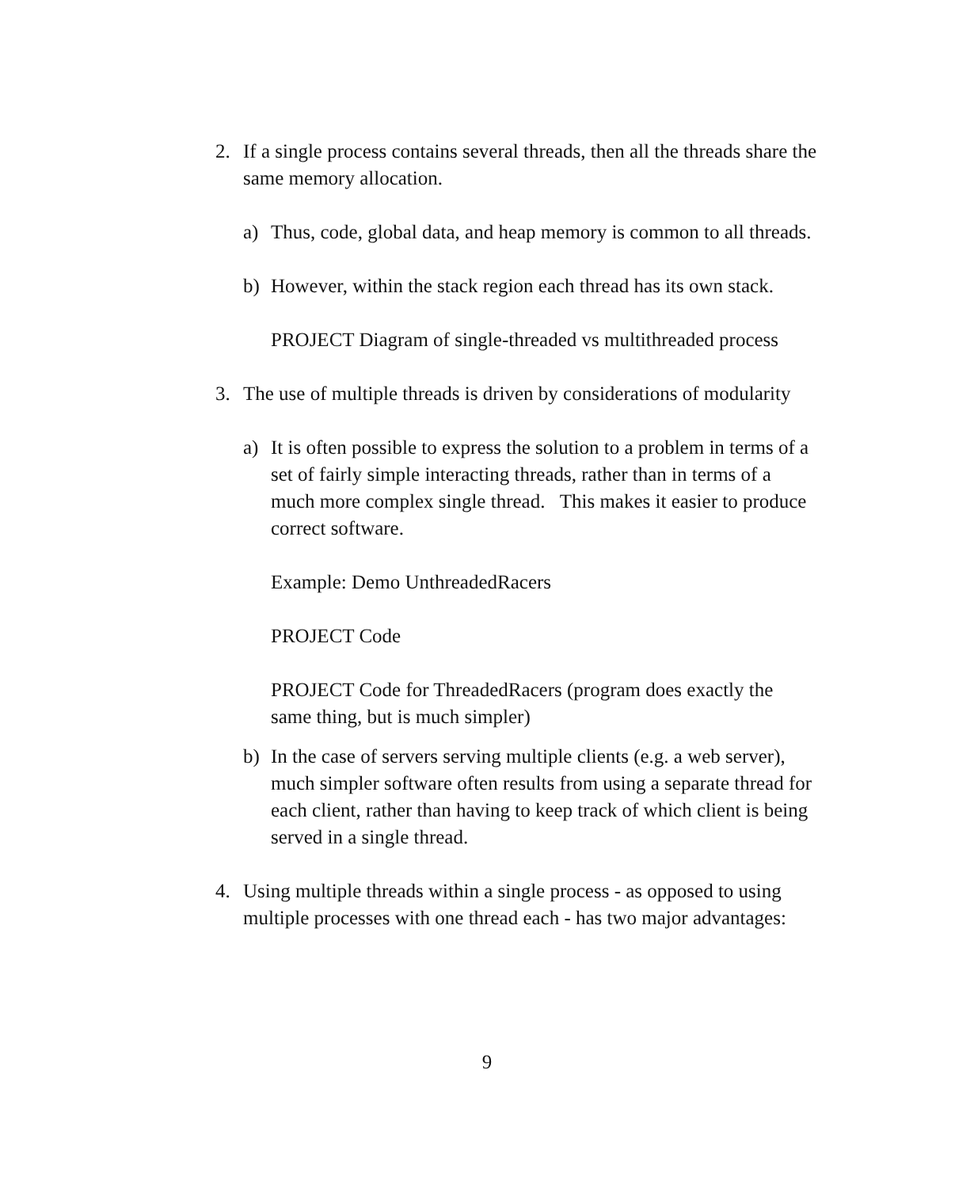2. If a single process contains several threads, then all the threads share the same memory allocation.
a) Thus, code, global data, and heap memory is common to all threads.
b) However, within the stack region each thread has its own stack.
PROJECT Diagram of single-threaded vs multithreaded process
3. The use of multiple threads is driven by considerations of modularity
a) It is often possible to express the solution to a problem in terms of a set of fairly simple interacting threads, rather than in terms of a much more complex single thread. This makes it easier to produce correct software.
Example: Demo UnthreadedRacers
PROJECT Code
PROJECT Code for ThreadedRacers (program does exactly the same thing, but is much simpler)
b) In the case of servers serving multiple clients (e.g. a web server), much simpler software often results from using a separate thread for each client, rather than having to keep track of which client is being served in a single thread.
4. Using multiple threads within a single process - as opposed to using multiple processes with one thread each - has two major advantages:
9